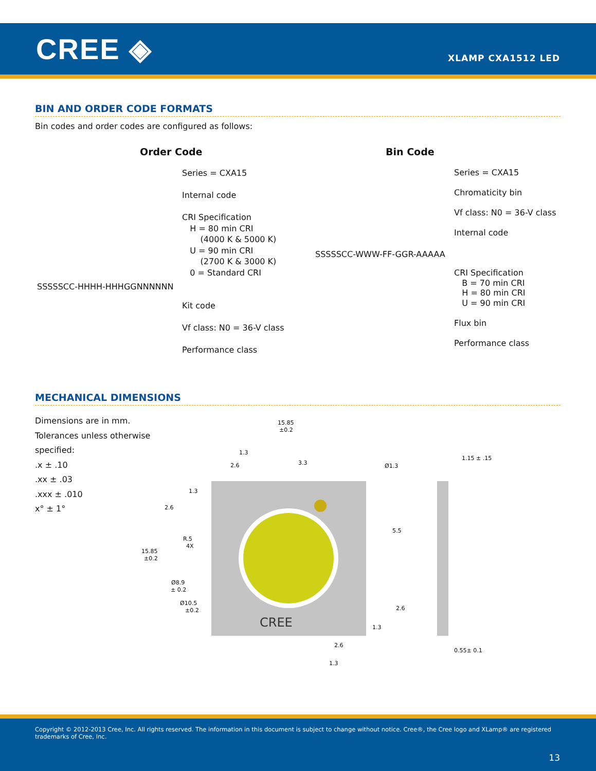CREE ◈ XLAMP CXA1512 LED
BIN AND ORDER CODE FORMATS
Bin codes and order codes are configured as follows:
Order Code Bin Code
SSSSSCC-HHHH-HHHGGNNNNNN
Series = CXA15
Internal code
CRI Specification
H = 80 min CRI
(4000 K & 5000 K)
U = 90 min CRI
(2700 K & 3000 K)
0 = Standard CRI
Kit code
Vf class: N0 = 36-V class
Performance class
SSSSSCC-WWW-FF-GGR-AAAAA
Series = CXA15
Chromaticity bin
Vf class: N0 = 36-V class
Internal code
CRI Specification
B = 70 min CRI
H = 80 min CRI
U = 90 min CRI
Flux bin
Performance class
MECHANICAL DIMENSIONS
Dimensions are in mm.
Tolerances unless otherwise
specified:
.x ± .10
.xx ± .03
.xxx ± .010
x° ± 1°
CREE
15.85
±0.2
1.3
2.6
3.3
Ø1.3
1.15 ± .15
1.3
2.6
R.5
4X
15.85
±0.2
5.5
Ø8.9
± 0.2
Ø10.5
±0.2
2.6
1.3
2.6
1.3
0.55± 0.1
Copyright © 2012-2013 Cree, Inc. All rights reserved. The information in this document is subject to change without notice. Cree®, the Cree logo and XLamp® are registered trademarks of Cree, Inc.
13